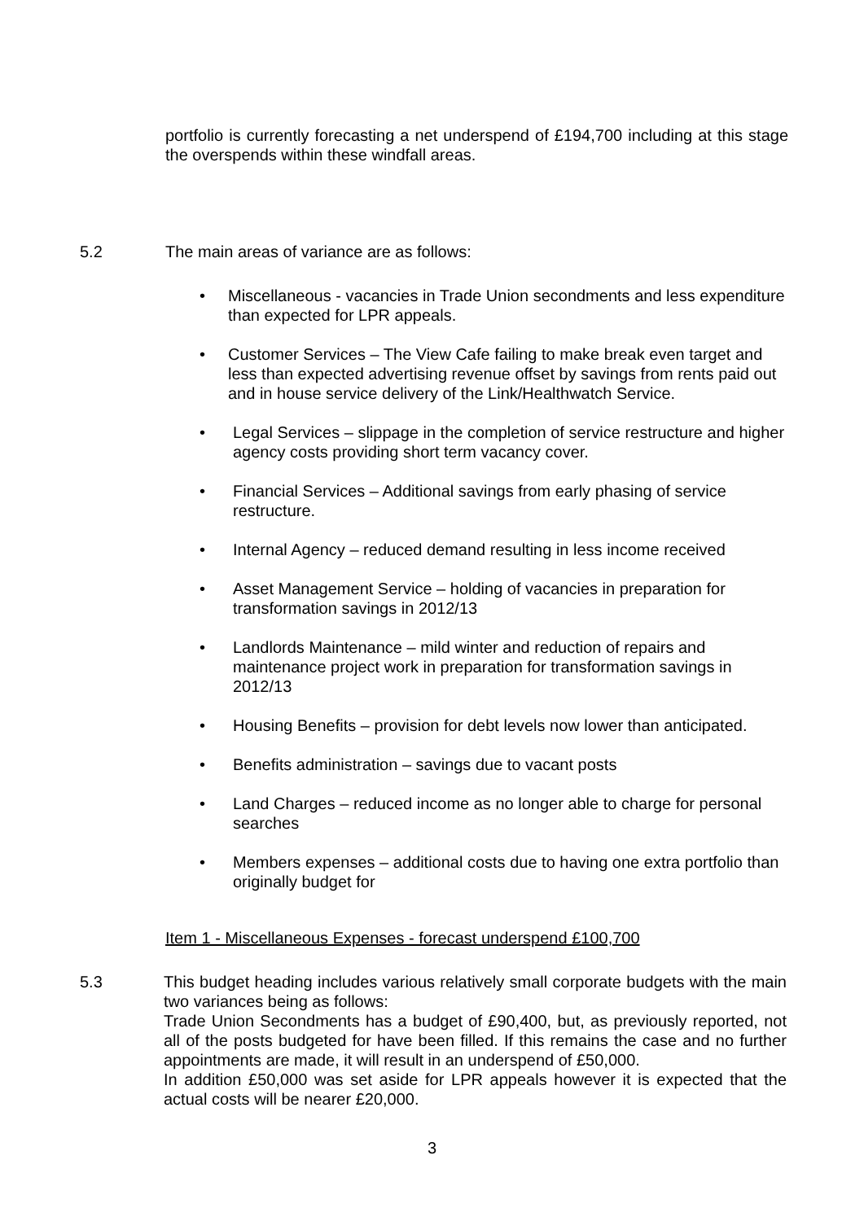portfolio is currently forecasting a net underspend of £194,700 including at this stage the overspends within these windfall areas.
5.2 The main areas of variance are as follows:
• Miscellaneous - vacancies in Trade Union secondments and less expenditure than expected for LPR appeals.
• Customer Services – The View Cafe failing to make break even target and less than expected advertising revenue offset by savings from rents paid out and in house service delivery of the Link/Healthwatch Service.
• Legal Services – slippage in the completion of service restructure and higher agency costs providing short term vacancy cover.
• Financial Services – Additional savings from early phasing of service restructure.
• Internal Agency – reduced demand resulting in less income received
• Asset Management Service – holding of vacancies in preparation for transformation savings in 2012/13
• Landlords Maintenance – mild winter and reduction of repairs and maintenance project work in preparation for transformation savings in 2012/13
• Housing Benefits – provision for debt levels now lower than anticipated.
• Benefits administration – savings due to vacant posts
• Land Charges – reduced income as no longer able to charge for personal searches
• Members expenses – additional costs due to having one extra portfolio than originally budget for
Item 1 - Miscellaneous Expenses - forecast underspend £100,700
5.3 This budget heading includes various relatively small corporate budgets with the main two variances being as follows:
Trade Union Secondments has a budget of £90,400, but, as previously reported, not all of the posts budgeted for have been filled. If this remains the case and no further appointments are made, it will result in an underspend of £50,000.
In addition £50,000 was set aside for LPR appeals however it is expected that the actual costs will be nearer £20,000.
3